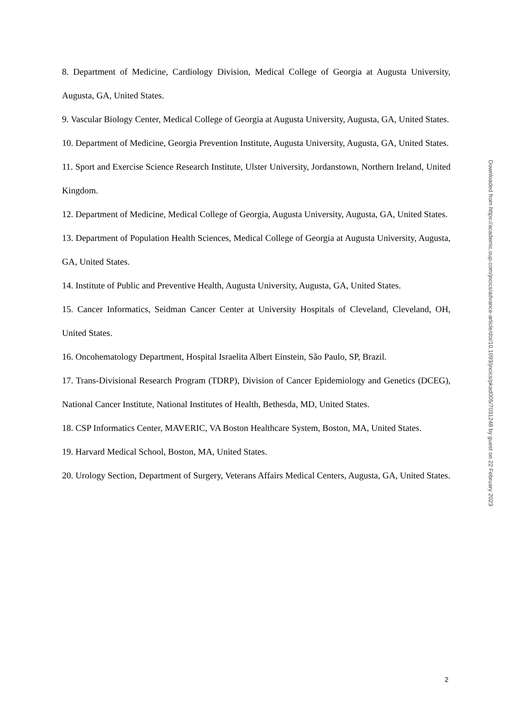8. Department of Medicine, Cardiology Division, Medical College of Georgia at Augusta University, Augusta, GA, United States.
9. Vascular Biology Center, Medical College of Georgia at Augusta University, Augusta, GA, United States.
10. Department of Medicine, Georgia Prevention Institute, Augusta University, Augusta, GA, United States.
11. Sport and Exercise Science Research Institute, Ulster University, Jordanstown, Northern Ireland, United Kingdom.
12. Department of Medicine, Medical College of Georgia, Augusta University, Augusta, GA, United States.
13. Department of Population Health Sciences, Medical College of Georgia at Augusta University, Augusta, GA, United States.
14. Institute of Public and Preventive Health, Augusta University, Augusta, GA, United States.
15. Cancer Informatics, Seidman Cancer Center at University Hospitals of Cleveland, Cleveland, OH, United States.
16. Oncohematology Department, Hospital Israelita Albert Einstein, São Paulo, SP, Brazil.
17. Trans-Divisional Research Program (TDRP), Division of Cancer Epidemiology and Genetics (DCEG), National Cancer Institute, National Institutes of Health, Bethesda, MD, United States.
18. CSP Informatics Center, MAVERIC, VA Boston Healthcare System, Boston, MA, United States.
19. Harvard Medical School, Boston, MA, United States.
20. Urology Section, Department of Surgery, Veterans Affairs Medical Centers, Augusta, GA, United States.
Downloaded from https://academic.oup.com/jncics/advance-article/doi/10.1093/jncics/pkad005/7031248 by guest on 22 February 2023
2